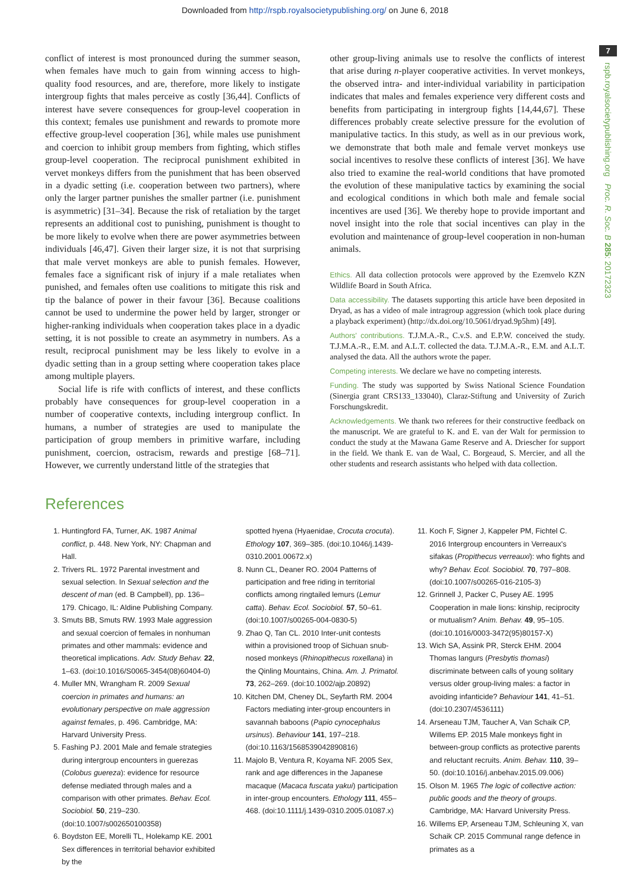Downloaded from http://rspb.royalsocietypublishing.org/ on June 6, 2018
7
rspb.royalsocietypublishing.org Proc. R. Soc. B 285: 20172323
conflict of interest is most pronounced during the summer season, when females have much to gain from winning access to high-quality food resources, and are, therefore, more likely to instigate intergroup fights that males perceive as costly [36,44]. Conflicts of interest have severe consequences for group-level cooperation in this context; females use punishment and rewards to promote more effective group-level cooperation [36], while males use punishment and coercion to inhibit group members from fighting, which stifles group-level cooperation. The reciprocal punishment exhibited in vervet monkeys differs from the punishment that has been observed in a dyadic setting (i.e. cooperation between two partners), where only the larger partner punishes the smaller partner (i.e. punishment is asymmetric) [31–34]. Because the risk of retaliation by the target represents an additional cost to punishing, punishment is thought to be more likely to evolve when there are power asymmetries between individuals [46,47]. Given their larger size, it is not that surprising that male vervet monkeys are able to punish females. However, females face a significant risk of injury if a male retaliates when punished, and females often use coalitions to mitigate this risk and tip the balance of power in their favour [36]. Because coalitions cannot be used to undermine the power held by larger, stronger or higher-ranking individuals when cooperation takes place in a dyadic setting, it is not possible to create an asymmetry in numbers. As a result, reciprocal punishment may be less likely to evolve in a dyadic setting than in a group setting where cooperation takes place among multiple players.
Social life is rife with conflicts of interest, and these conflicts probably have consequences for group-level cooperation in a number of cooperative contexts, including intergroup conflict. In humans, a number of strategies are used to manipulate the participation of group members in primitive warfare, including punishment, coercion, ostracism, rewards and prestige [68–71]. However, we currently understand little of the strategies that
other group-living animals use to resolve the conflicts of interest that arise during n-player cooperative activities. In vervet monkeys, the observed intra- and inter-individual variability in participation indicates that males and females experience very different costs and benefits from participating in intergroup fights [14,44,67]. These differences probably create selective pressure for the evolution of manipulative tactics. In this study, as well as in our previous work, we demonstrate that both male and female vervet monkeys use social incentives to resolve these conflicts of interest [36]. We have also tried to examine the real-world conditions that have promoted the evolution of these manipulative tactics by examining the social and ecological conditions in which both male and female social incentives are used [36]. We thereby hope to provide important and novel insight into the role that social incentives can play in the evolution and maintenance of group-level cooperation in non-human animals.
Ethics. All data collection protocols were approved by the Ezemvelo KZN Wildlife Board in South Africa.
Data accessibility. The datasets supporting this article have been deposited in Dryad, as has a video of male intragroup aggression (which took place during a playback experiment) (http://dx.doi.org/10.5061/dryad.9p5hm) [49].
Authors' contributions. T.J.M.A.-R., C.v.S. and E.P.W. conceived the study. T.J.M.A.-R., E.M. and A.L.T. collected the data. T.J.M.A.-R., E.M. and A.L.T. analysed the data. All the authors wrote the paper.
Competing interests. We declare we have no competing interests.
Funding. The study was supported by Swiss National Science Foundation (Sinergia grant CRS133_133040), Claraz-Stiftung and University of Zurich Forschungskredit.
Acknowledgements. We thank two referees for their constructive feedback on the manuscript. We are grateful to K. and E. van der Walt for permission to conduct the study at the Mawana Game Reserve and A. Driescher for support in the field. We thank E. van de Waal, C. Borgeaud, S. Mercier, and all the other students and research assistants who helped with data collection.
References
1. Huntingford FA, Turner, AK. 1987 Animal conflict, p. 448. New York, NY: Chapman and Hall.
2. Trivers RL. 1972 Parental investment and sexual selection. In Sexual selection and the descent of man (ed. B Campbell), pp. 136–179. Chicago, IL: Aldine Publishing Company.
3. Smuts BB, Smuts RW. 1993 Male aggression and sexual coercion of females in nonhuman primates and other mammals: evidence and theoretical implications. Adv. Study Behav. 22, 1–63. (doi:10.1016/S0065-3454(08)60404-0)
4. Muller MN, Wrangham R. 2009 Sexual coercion in primates and humans: an evolutionary perspective on male aggression against females, p. 496. Cambridge, MA: Harvard University Press.
5. Fashing PJ. 2001 Male and female strategies during intergroup encounters in guerezas (Colobus guereza): evidence for resource defense mediated through males and a comparison with other primates. Behav. Ecol. Sociobiol. 50, 219–230. (doi:10.1007/s002650100358)
6. Boydston EE, Morelli TL, Holekamp KE. 2001 Sex differences in territorial behavior exhibited by the
spotted hyena (Hyaenidae, Crocuta crocuta). Ethology 107, 369–385. (doi:10.1046/j.1439-0310.2001.00672.x)
8. Nunn CL, Deaner RO. 2004 Patterns of participation and free riding in territorial conflicts among ringtailed lemurs (Lemur catta). Behav. Ecol. Sociobiol. 57, 50–61. (doi:10.1007/s00265-004-0830-5)
9. Zhao Q, Tan CL. 2010 Inter-unit contests within a provisioned troop of Sichuan snub-nosed monkeys (Rhinopithecus roxellana) in the Qinling Mountains, China. Am. J. Primatol. 73, 262–269. (doi:10.1002/ajp.20892)
10. Kitchen DM, Cheney DL, Seyfarth RM. 2004 Factors mediating inter-group encounters in savannah baboons (Papio cynocephalus ursinus). Behaviour 141, 197–218. (doi:10.1163/1568539042890816)
11. Majolo B, Ventura R, Koyama NF. 2005 Sex, rank and age differences in the Japanese macaque (Macaca fuscata yakui) participation in inter-group encounters. Ethology 111, 455–468. (doi:10.1111/j.1439-0310.2005.01087.x)
11. Koch F, Signer J, Kappeler PM, Fichtel C. 2016 Intergroup encounters in Verreaux's sifakas (Propithecus verreauxi): who fights and why? Behav. Ecol. Sociobiol. 70, 797–808. (doi:10.1007/s00265-016-2105-3)
12. Grinnell J, Packer C, Pusey AE. 1995 Cooperation in male lions: kinship, reciprocity or mutualism? Anim. Behav. 49, 95–105. (doi:10.1016/0003-3472(95)80157-X)
13. Wich SA, Assink PR, Sterck EHM. 2004 Thomas langurs (Presbytis thomasi) discriminate between calls of young solitary versus older group-living males: a factor in avoiding infanticide? Behaviour 141, 41–51. (doi:10.2307/4536111)
14. Arseneau TJM, Taucher A, Van Schaik CP, Willems EP. 2015 Male monkeys fight in between-group conflicts as protective parents and reluctant recruits. Anim. Behav. 110, 39–50. (doi:10.1016/j.anbehav.2015.09.006)
15. Olson M. 1965 The logic of collective action: public goods and the theory of groups. Cambridge, MA: Harvard University Press.
16. Willems EP, Arseneau TJM, Schleuning X, van Schaik CP. 2015 Communal range defence in primates as a